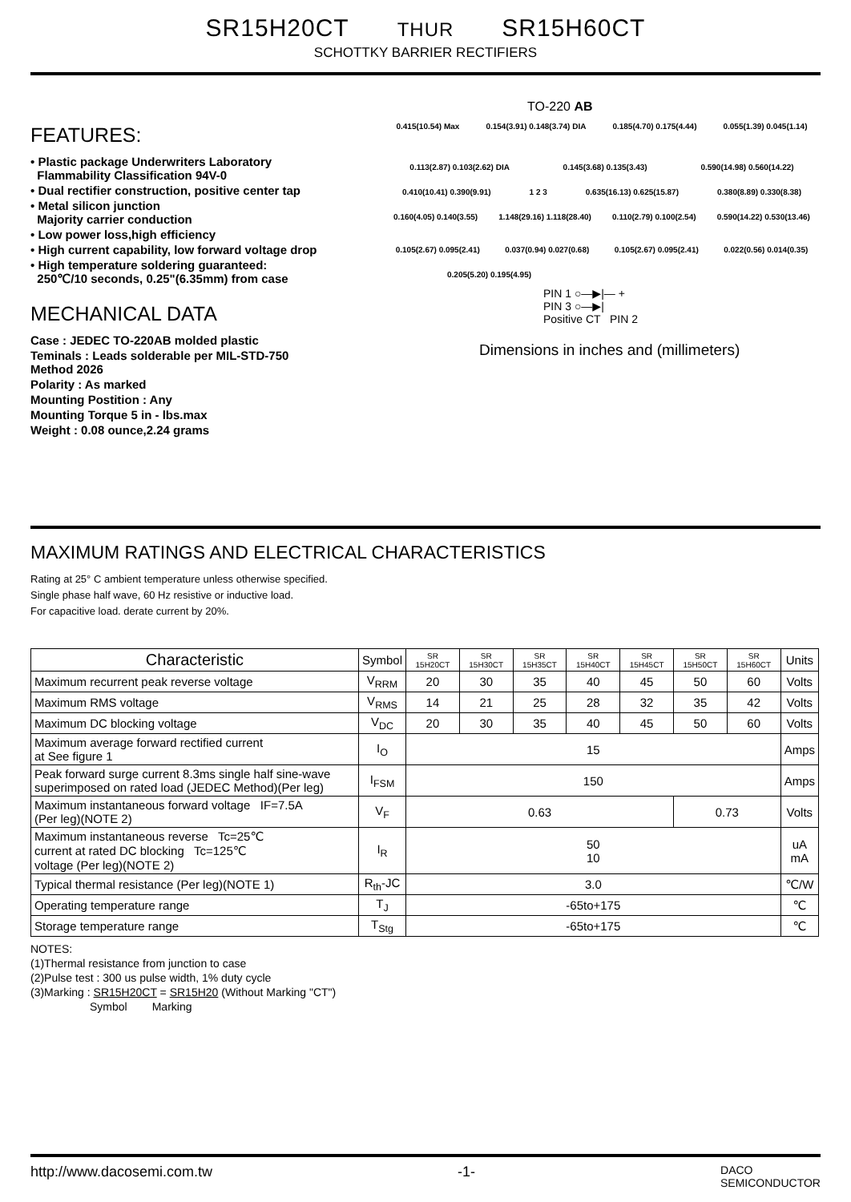SR15H20CT THUR SR15H60CT
SCHOTTKY BARRIER RECTIFIERS
FEATURES:
• Plastic package Underwriters Laboratory
Flammability Classification 94V-0
• Dual rectifier construction, positive center tap
• Metal silicon junction
Majority carrier conduction
• Low power loss,high efficiency
• High current capability, low forward voltage drop
• High temperature soldering guaranteed:
250℃/10 seconds, 0.25"(6.35mm) from case
MECHANICAL DATA
Case : JEDEC TO-220AB molded plastic
Teminals : Leads solderable per MIL-STD-750
Method 2026
Polarity : As marked
Mounting Postition : Any
Mounting Torque 5 in - lbs.max
Weight : 0.08 ounce,2.24 grams
TO-220 AB
0.415(10.54) Max 0.154(3.91) 0.148(3.74) DIA 0.185(4.70) 0.175(4.44) 0.055(1.39) 0.045(1.14)
0.113(2.87) 0.103(2.62) DIA 0.145(3.68) 0.135(3.43) 0.590(14.98) 0.560(14.22)
0.410(10.41) 0.390(9.91) 1 2 3 0.635(16.13) 0.625(15.87) 0.380(8.89) 0.330(8.38)
0.160(4.05) 0.140(3.55) 1.148(29.16) 1.118(28.40) 0.110(2.79) 0.100(2.54) 0.590(14.22) 0.530(13.46)
0.105(2.67) 0.095(2.41) 0.037(0.94) 0.027(0.68) 0.105(2.67) 0.095(2.41) 0.022(0.56) 0.014(0.35)
0.205(5.20) 0.195(4.95)
PIN 1 ○—▶|— +
PIN 3 ○—▶|
Positive CT PIN 2
Dimensions in inches and (millimeters)
MAXIMUM RATINGS AND ELECTRICAL CHARACTERISTICS
Rating at 25° C ambient temperature unless otherwise specified.
Single phase half wave, 60 Hz resistive or inductive load.
For capacitive load. derate current by 20%.
| Characteristic | Symbol | SR 15H20CT | SR 15H30CT | SR 15H35CT | SR 15H40CT | SR 15H45CT | SR 15H50CT | SR 15H60CT | Units |
| --- | --- | --- | --- | --- | --- | --- | --- | --- | --- |
| Maximum recurrent peak reverse voltage | V<sub>RRM</sub> | 20 | 30 | 35 | 40 | 45 | 50 | 60 | Volts |
| Maximum RMS voltage | V<sub>RMS</sub> | 14 | 21 | 25 | 28 | 32 | 35 | 42 | Volts |
| Maximum DC blocking voltage | V<sub>DC</sub> | 20 | 30 | 35 | 40 | 45 | 50 | 60 | Volts |
| Maximum average forward rectified current at See figure 1 | I<sub>O</sub> | 15 | | | | | | | Amps |
| Peak forward surge current 8.3ms single half sine-wave superimposed on rated load (JEDEC Method)(Per leg) | I<sub>FSM</sub> | 150 | | | | | | | Amps |
| Maximum instantaneous forward voltage IF=7.5A (Per leg)(NOTE 2) | V<sub>F</sub> | 0.63 | | | | | 0.73 | | Volts |
| Maximum instantaneous reverse Tc=25℃ current at rated DC blocking Tc=125℃ voltage (Per leg)(NOTE 2) | I<sub>R</sub> | 50 10 | | | | | | | uA mA |
| Typical thermal resistance (Per leg)(NOTE 1) | R<sub>th</sub>-JC | 3.0 | | | | | | | ℃/W |
| Operating temperature range | T<sub>J</sub> | -65to+175 | | | | | | | ℃ |
| Storage temperature range | T<sub>Stg</sub> | -65to+175 | | | | | | | ℃ |
NOTES:
(1)Thermal resistance from junction to case
(2)Pulse test : 300 us pulse width, 1% duty cycle
(3)Marking : SR15H20CT = SR15H20 (Without Marking "CT")
Symbol Marking
http://www.dacosemi.com.tw -1- DACO
SEMICONDUCTOR